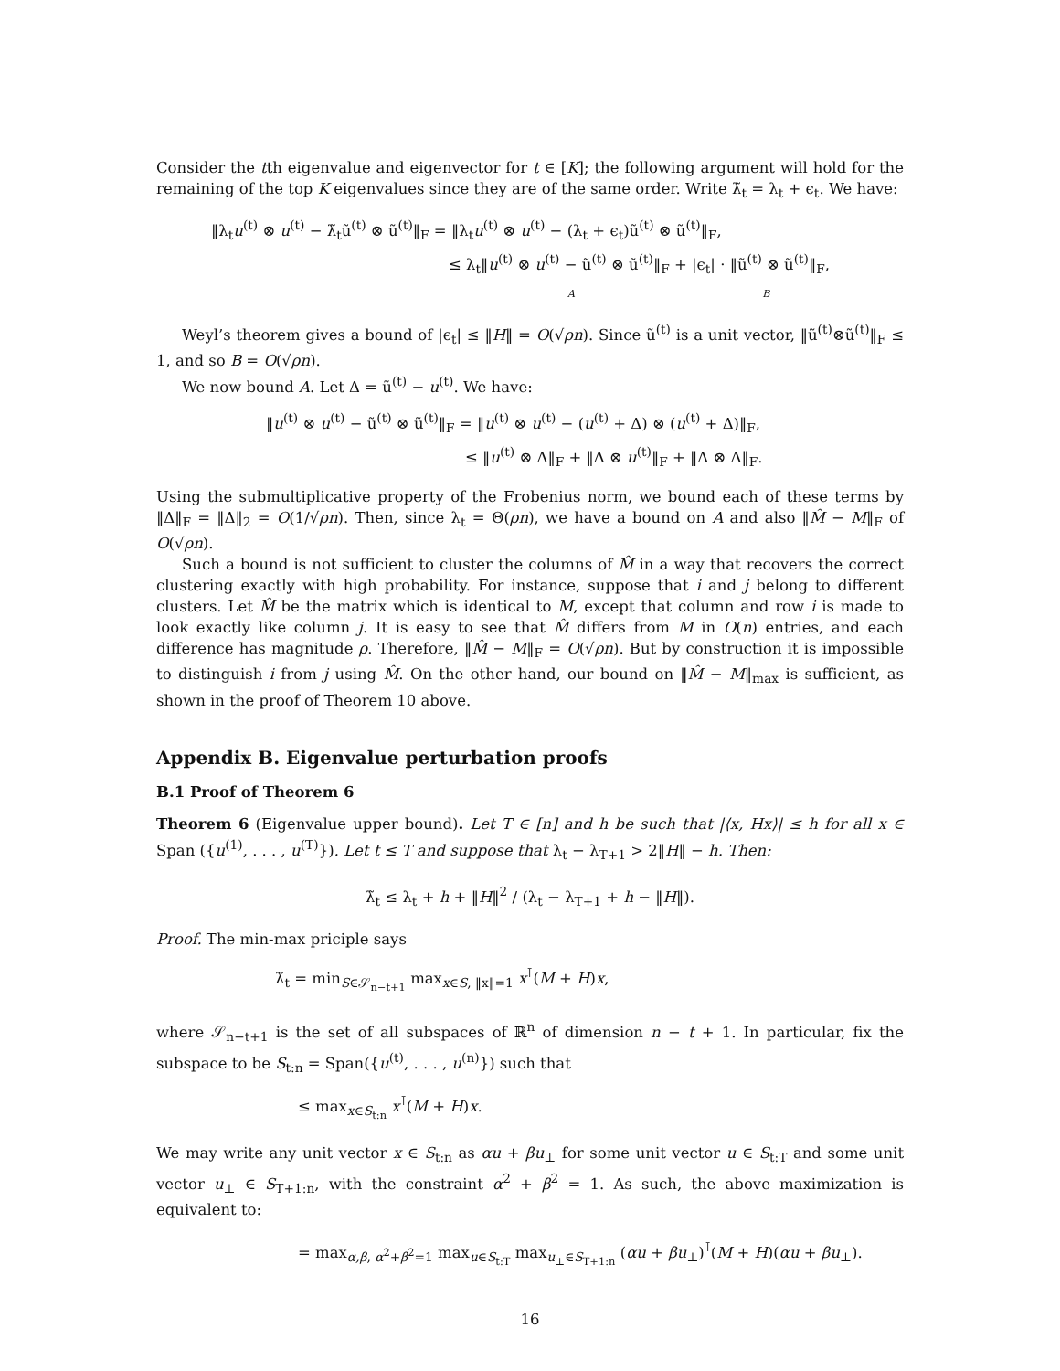Consider the tth eigenvalue and eigenvector for t ∈ [K]; the following argument will hold for the remaining of the top K eigenvalues since they are of the same order. Write λ̃<sub>t</sub> = λ<sub>t</sub> + ϵ<sub>t</sub>. We have:
‖λ<sub>t</sub>u<sup>(t)</sup> ⊗ u<sup>(t)</sup> − λ̃<sub>t</sub>ũ<sup>(t)</sup> ⊗ ũ<sup>(t)</sup>‖<sub>F</sub> = ‖λ<sub>t</sub>u<sup>(t)</sup> ⊗ u<sup>(t)</sup> − (λ<sub>t</sub> + ϵ<sub>t</sub>)ũ<sup>(t)</sup> ⊗ ũ<sup>(t)</sup>‖<sub>F</sub>,
≤ λ<sub>t</sub>‖u<sup>(t)</sup> ⊗ u<sup>(t)</sup> − ũ<sup>(t)</sup> ⊗ ũ<sup>(t)</sup>‖<sub>F</sub> + |ϵ<sub>t</sub>| · ‖ũ<sup>(t)</sup> ⊗ ũ<sup>(t)</sup>‖<sub>F</sub>,
A B
Weyl’s theorem gives a bound of |ϵ<sub>t</sub>| ≤ ‖H‖ = O(√ρn). Since ũ<sup>(t)</sup> is a unit vector, ‖ũ<sup>(t)</sup>⊗ũ<sup>(t)</sup>‖<sub>F</sub> ≤ 1, and so B = O(√ρn).
We now bound A. Let Δ = ũ<sup>(t)</sup> − u<sup>(t)</sup>. We have:
‖u<sup>(t)</sup> ⊗ u<sup>(t)</sup> − ũ<sup>(t)</sup> ⊗ ũ<sup>(t)</sup>‖<sub>F</sub> = ‖u<sup>(t)</sup> ⊗ u<sup>(t)</sup> − (u<sup>(t)</sup> + Δ) ⊗ (u<sup>(t)</sup> + Δ)‖<sub>F</sub>,
≤ ‖u<sup>(t)</sup> ⊗ Δ‖<sub>F</sub> + ‖Δ ⊗ u<sup>(t)</sup>‖<sub>F</sub> + ‖Δ ⊗ Δ‖<sub>F</sub>.
Using the submultiplicative property of the Frobenius norm, we bound each of these terms by ‖Δ‖<sub>F</sub> = ‖Δ‖<sub>2</sub> = O(1/√ρn). Then, since λ<sub>t</sub> = Θ(ρn), we have a bound on A and also ‖M̂ − M‖<sub>F</sub> of O(√ρn).
Such a bound is not sufficient to cluster the columns of M̂ in a way that recovers the correct clustering exactly with high probability. For instance, suppose that i and j belong to different clusters. Let M̂ be the matrix which is identical to M, except that column and row i is made to look exactly like column j. It is easy to see that M̂ differs from M in O(n) entries, and each difference has magnitude ρ. Therefore, ‖M̂ − M‖<sub>F</sub> = O(√ρn). But by construction it is impossible to distinguish i from j using M̂. On the other hand, our bound on ‖M̂ − M‖<sub>max</sub> is sufficient, as shown in the proof of Theorem 10 above.
Appendix B. Eigenvalue perturbation proofs
B.1 Proof of Theorem 6
Theorem 6 (Eigenvalue upper bound). Let T ∈ [n] and h be such that |⟨x, Hx⟩| ≤ h for all x ∈ Span ({u<sup>(1)</sup>, . . . , u<sup>(T)</sup>}). Let t ≤ T and suppose that λ<sub>t</sub> − λ<sub>T+1</sub> > 2‖H‖ − h. Then:
λ̃<sub>t</sub> ≤ λ<sub>t</sub> + h + ‖H‖<sup>2</sup> / (λ<sub>t</sub> − λ<sub>T+1</sub> + h − ‖H‖).
Proof. The min-max priciple says
λ̃<sub>t</sub> = min<sub>S∈𝒮<sub>n−t+1</sub></sub> max<sub>x∈S, ‖x‖=1</sub> x<sup>⊺</sup>(M + H)x,
where 𝒮<sub>n−t+1</sub> is the set of all subspaces of ℝ<sup>n</sup> of dimension n − t + 1. In particular, fix the subspace to be S<sub>t:n</sub> = Span({u<sup>(t)</sup>, . . . , u<sup>(n)</sup>}) such that
≤ max<sub>x∈S<sub>t:n</sub></sub> x<sup>⊺</sup>(M + H)x.
We may write any unit vector x ∈ S<sub>t:n</sub> as αu + βu<sub>⊥</sub> for some unit vector u ∈ S<sub>t:T</sub> and some unit vector u<sub>⊥</sub> ∈ S<sub>T+1:n</sub>, with the constraint α<sup>2</sup> + β<sup>2</sup> = 1. As such, the above maximization is equivalent to:
= max<sub>α,β, α<sup>2</sup>+β<sup>2</sup>=1</sub> max<sub>u∈S<sub>t:T</sub></sub> max<sub>u<sub>⊥</sub>∈S<sub>T+1:n</sub></sub> (αu + βu<sub>⊥</sub>)<sup>⊺</sup>(M + H)(αu + βu<sub>⊥</sub>).
16